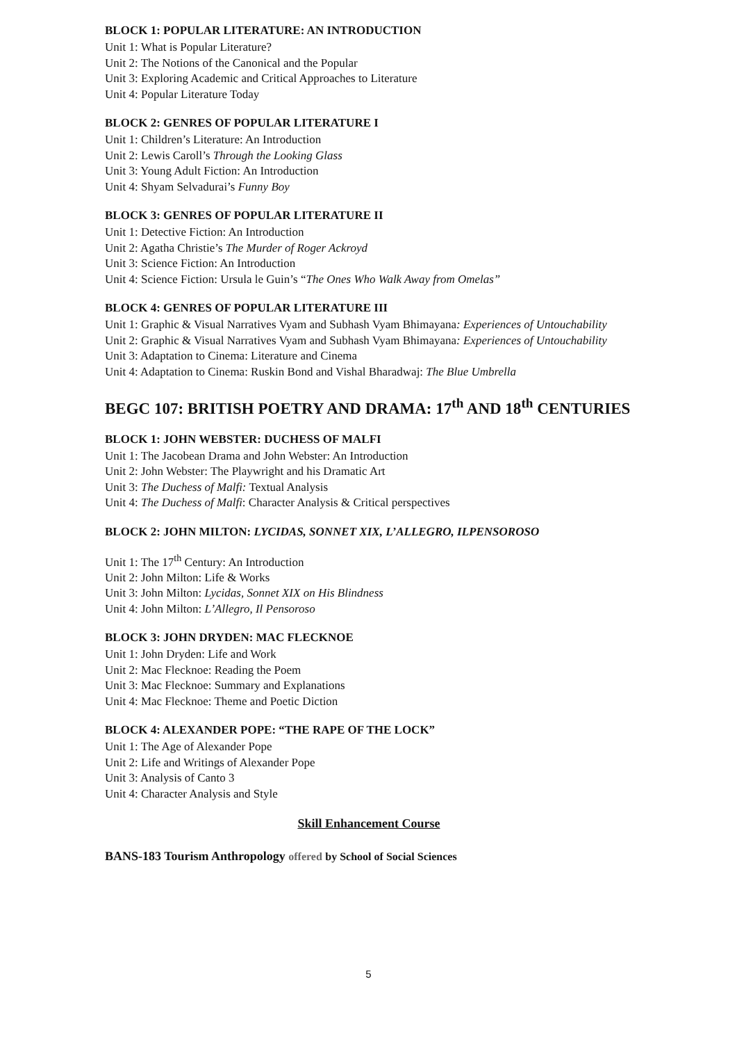BLOCK 1: POPULAR LITERATURE: AN INTRODUCTION
Unit 1: What is Popular Literature?
Unit 2: The Notions of the Canonical and the Popular
Unit 3: Exploring Academic and Critical Approaches to Literature
Unit 4: Popular Literature Today
BLOCK 2: GENRES OF POPULAR LITERATURE I
Unit 1: Children’s Literature: An Introduction
Unit 2: Lewis Caroll’s Through the Looking Glass
Unit 3: Young Adult Fiction: An Introduction
Unit 4: Shyam Selvadurai’s Funny Boy
BLOCK 3: GENRES OF POPULAR LITERATURE II
Unit 1: Detective Fiction: An Introduction
Unit 2: Agatha Christie’s The Murder of Roger Ackroyd
Unit 3: Science Fiction: An Introduction
Unit 4: Science Fiction: Ursula le Guin’s “The Ones Who Walk Away from Omelas”
BLOCK 4: GENRES OF POPULAR LITERATURE III
Unit 1: Graphic & Visual Narratives Vyam and Subhash Vyam Bhimayana: Experiences of Untouchability
Unit 2: Graphic & Visual Narratives Vyam and Subhash Vyam Bhimayana: Experiences of Untouchability
Unit 3: Adaptation to Cinema: Literature and Cinema
Unit 4: Adaptation to Cinema: Ruskin Bond and Vishal Bharadwaj: The Blue Umbrella
BEGC 107: BRITISH POETRY AND DRAMA: 17<sup>th</sup> AND 18<sup>th</sup> CENTURIES
BLOCK 1: JOHN WEBSTER: DUCHESS OF MALFI
Unit 1: The Jacobean Drama and John Webster: An Introduction
Unit 2: John Webster: The Playwright and his Dramatic Art
Unit 3: The Duchess of Malfi: Textual Analysis
Unit 4: The Duchess of Malfi: Character Analysis & Critical perspectives
BLOCK 2: JOHN MILTON: LYCIDAS, SONNET XIX, L’ALLEGRO, ILPENSOROSO
Unit 1: The 17<sup>th</sup> Century: An Introduction
Unit 2: John Milton: Life & Works
Unit 3: John Milton: Lycidas, Sonnet XIX on His Blindness
Unit 4: John Milton: L’Allegro, Il Pensoroso
BLOCK 3: JOHN DRYDEN: MAC FLECKNOE
Unit 1: John Dryden: Life and Work
Unit 2: Mac Flecknoe: Reading the Poem
Unit 3: Mac Flecknoe: Summary and Explanations
Unit 4: Mac Flecknoe: Theme and Poetic Diction
BLOCK 4: ALEXANDER POPE: “THE RAPE OF THE LOCK”
Unit 1: The Age of Alexander Pope
Unit 2: Life and Writings of Alexander Pope
Unit 3: Analysis of Canto 3
Unit 4: Character Analysis and Style
Skill Enhancement Course
BANS-183 Tourism Anthropology offered by School of Social Sciences
5